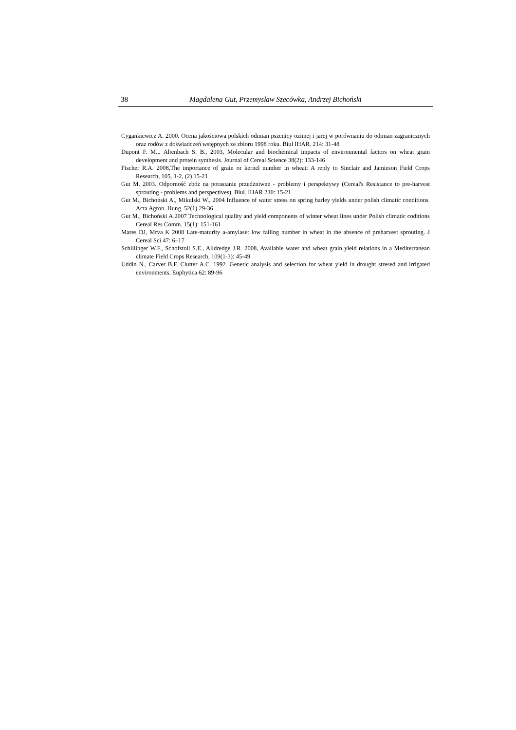38 Magdalena Gut, Przemysław Szecówka, Andrzej Bichoński
Cygankiewicz A. 2000. Ocena jakościowa polskich odmian pszenicy ozimej i jarej w porównaniu do odmian zagranicznych oraz rodów z doświadczeń wstępnych ze zbioru 1998 roku. Biul IHAR. 214: 31-48
Dupont F. M.,. Altenbach S. B., 2003, Molecular and biochemical impacts of environmental factors on wheat grain development and protein synthesis. Journal of Cereal Science 38(2): 133-146
Fischer R.A. 2008,The importance of grain or kernel number in wheat: A reply to Sinclair and Jamieson Field Crops Research, 105, 1-2, (2) 15-21
Gut M. 2003. Odporność zbóż na porastanie przedżniwne - problemy i perspektywy (Cereal's Resistance to pre-harvest sprouting - problems and perspectives). Biul. IHAR 230: 15-21
Gut M., Bichoński A., Mikulski W., 2004 Influence of water stress on spring barley yields under polish climatic conditions. Acta Agron. Hung. 52(1) 29-36
Gut M., Bichoński A.2007 Technological quality and yield components of winter wheat lines under Polish climatic coditions Cereal Res Comm. 15(1): 151-161
Mares DJ, Mrva K 2008 Late-maturity a-amylase: low falling number in wheat in the absence of preharvest sprouting. J Cereal Sci 47: 6–17
Schillinger W.F., Schofstoll S.E., Alldredge J.R. 2008, Available water and wheat grain yield relations in a Mediterranean climate Field Crops Research, 109(1-3): 45-49
Uddin N., Carver B.F. Clutter A.C. 1992. Genetic analysis and selection for wheat yield in drought stresed and irrigated environments. Euphytica 62: 89-96